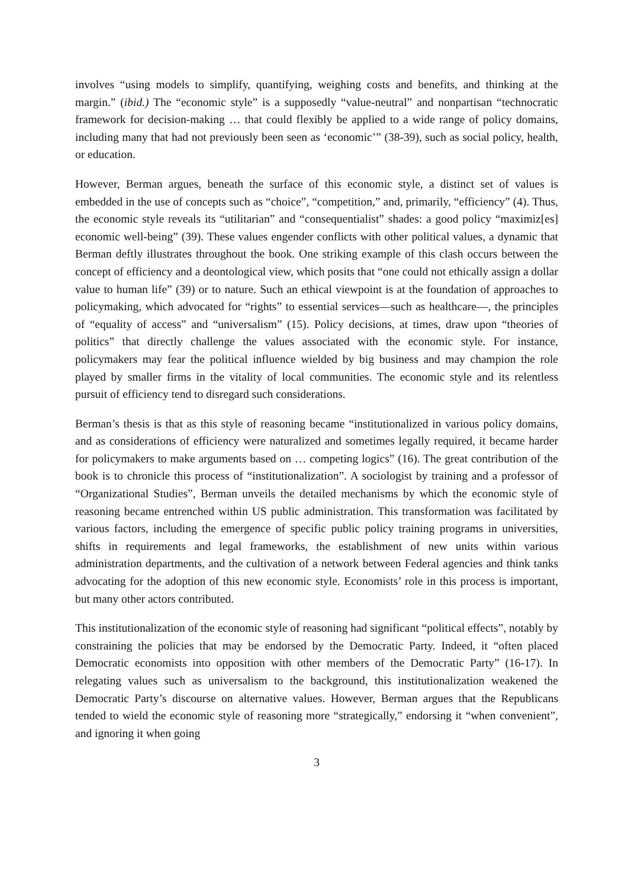involves “using models to simplify, quantifying, weighing costs and benefits, and thinking at the margin.” (ibid.) The “economic style” is a supposedly “value-neutral” and nonpartisan “technocratic framework for decision-making … that could flexibly be applied to a wide range of policy domains, including many that had not previously been seen as ‘economic’” (38-39), such as social policy, health, or education.
However, Berman argues, beneath the surface of this economic style, a distinct set of values is embedded in the use of concepts such as “choice”, “competition,” and, primarily, “efficiency” (4). Thus, the economic style reveals its “utilitarian” and “consequentialist” shades: a good policy “maximiz[es] economic well-being” (39). These values engender conflicts with other political values, a dynamic that Berman deftly illustrates throughout the book. One striking example of this clash occurs between the concept of efficiency and a deontological view, which posits that “one could not ethically assign a dollar value to human life” (39) or to nature. Such an ethical viewpoint is at the foundation of approaches to policymaking, which advocated for “rights” to essential services—such as healthcare—, the principles of “equality of access” and “universalism” (15). Policy decisions, at times, draw upon “theories of politics” that directly challenge the values associated with the economic style. For instance, policymakers may fear the political influence wielded by big business and may champion the role played by smaller firms in the vitality of local communities. The economic style and its relentless pursuit of efficiency tend to disregard such considerations.
Berman’s thesis is that as this style of reasoning became “institutionalized in various policy domains, and as considerations of efficiency were naturalized and sometimes legally required, it became harder for policymakers to make arguments based on … competing logics” (16). The great contribution of the book is to chronicle this process of “institutionalization”. A sociologist by training and a professor of “Organizational Studies”, Berman unveils the detailed mechanisms by which the economic style of reasoning became entrenched within US public administration. This transformation was facilitated by various factors, including the emergence of specific public policy training programs in universities, shifts in requirements and legal frameworks, the establishment of new units within various administration departments, and the cultivation of a network between Federal agencies and think tanks advocating for the adoption of this new economic style. Economists’ role in this process is important, but many other actors contributed.
This institutionalization of the economic style of reasoning had significant “political effects”, notably by constraining the policies that may be endorsed by the Democratic Party. Indeed, it “often placed Democratic economists into opposition with other members of the Democratic Party” (16-17). In relegating values such as universalism to the background, this institutionalization weakened the Democratic Party’s discourse on alternative values. However, Berman argues that the Republicans tended to wield the economic style of reasoning more “strategically,” endorsing it “when convenient”, and ignoring it when going
3